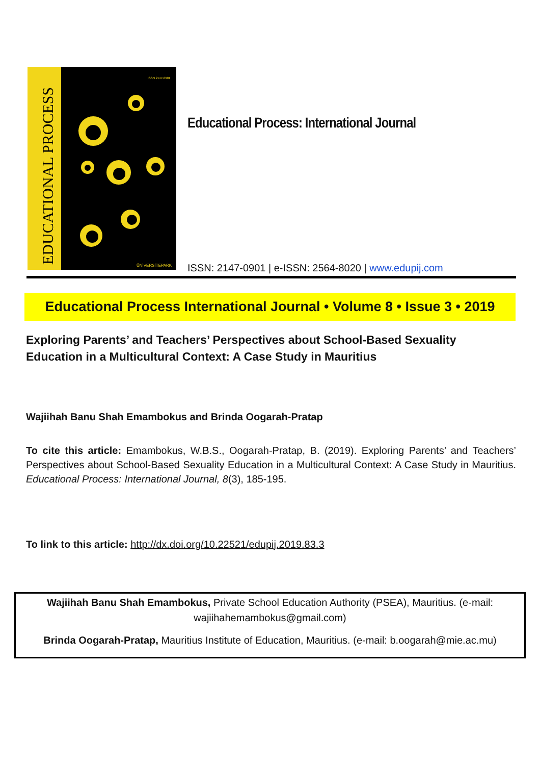EDUCATIONAL PROCESS
ISSN 2147-0901
ÜNİVERSİTEPARK
Educational Process: International Journal
ISSN: 2147-0901 | e-ISSN: 2564-8020 | www.edupij.com
Educational Process International Journal • Volume 8 • Issue 3 • 2019
Exploring Parents’ and Teachers’ Perspectives about School-Based Sexuality Education in a Multicultural Context: A Case Study in Mauritius
Wajiihah Banu Shah Emambokus and Brinda Oogarah-Pratap
To cite this article: Emambokus, W.B.S., Oogarah-Pratap, B. (2019). Exploring Parents’ and Teachers’ Perspectives about School-Based Sexuality Education in a Multicultural Context: A Case Study in Mauritius. Educational Process: International Journal, 8(3), 185-195.
To link to this article: http://dx.doi.org/10.22521/edupij.2019.83.3
Wajiihah Banu Shah Emambokus, Private School Education Authority (PSEA), Mauritius. (e-mail: wajiihahemambokus@gmail.com)
Brinda Oogarah-Pratap, Mauritius Institute of Education, Mauritius. (e-mail: b.oogarah@mie.ac.mu)